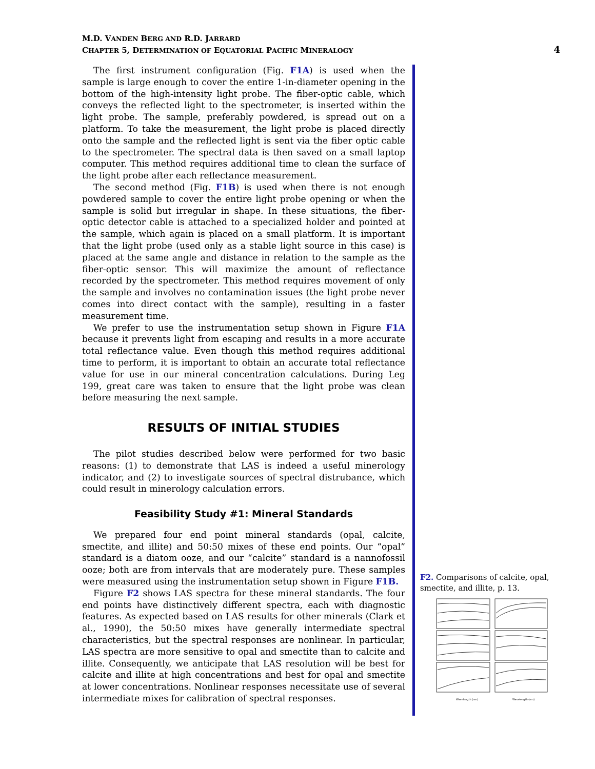M.D. VANDEN BERG AND R.D. JARRARD
CHAPTER 5, DETERMINATION OF EQUATORIAL PACIFIC MINERALOGY
4
The first instrument configuration (Fig. F1A) is used when the sample is large enough to cover the entire 1-in-diameter opening in the bottom of the high-intensity light probe. The fiber-optic cable, which conveys the reflected light to the spectrometer, is inserted within the light probe. The sample, preferably powdered, is spread out on a platform. To take the measurement, the light probe is placed directly onto the sample and the reflected light is sent via the fiber optic cable to the spectrometer. The spectral data is then saved on a small laptop computer. This method requires additional time to clean the surface of the light probe after each reflectance measurement.
The second method (Fig. F1B) is used when there is not enough powdered sample to cover the entire light probe opening or when the sample is solid but irregular in shape. In these situations, the fiber-optic detector cable is attached to a specialized holder and pointed at the sample, which again is placed on a small platform. It is important that the light probe (used only as a stable light source in this case) is placed at the same angle and distance in relation to the sample as the fiber-optic sensor. This will maximize the amount of reflectance recorded by the spectrometer. This method requires movement of only the sample and involves no contamination issues (the light probe never comes into direct contact with the sample), resulting in a faster measurement time.
We prefer to use the instrumentation setup shown in Figure F1A because it prevents light from escaping and results in a more accurate total reflectance value. Even though this method requires additional time to perform, it is important to obtain an accurate total reflectance value for use in our mineral concentration calculations. During Leg 199, great care was taken to ensure that the light probe was clean before measuring the next sample.
RESULTS OF INITIAL STUDIES
The pilot studies described below were performed for two basic reasons: (1) to demonstrate that LAS is indeed a useful minerology indicator, and (2) to investigate sources of spectral distrubance, which could result in minerology calculation errors.
Feasibility Study #1: Mineral Standards
We prepared four end point mineral standards (opal, calcite, smectite, and illite) and 50:50 mixes of these end points. Our “opal” standard is a diatom ooze, and our “calcite” standard is a nannofossil ooze; both are from intervals that are moderately pure. These samples were measured using the instrumentation setup shown in Figure F1B.
Figure F2 shows LAS spectra for these mineral standards. The four end points have distinctively different spectra, each with diagnostic features. As expected based on LAS results for other minerals (Clark et al., 1990), the 50:50 mixes have generally intermediate spectral characteristics, but the spectral responses are nonlinear. In particular, LAS spectra are more sensitive to opal and smectite than to calcite and illite. Consequently, we anticipate that LAS resolution will be best for calcite and illite at high concentrations and best for opal and smectite at lower concentrations. Nonlinear responses necessitate use of several intermediate mixes for calibration of spectral responses.
F2. Comparisons of calcite, opal, smectite, and illite, p. 13.
Wavelength (nm)
Wavelength (nm)